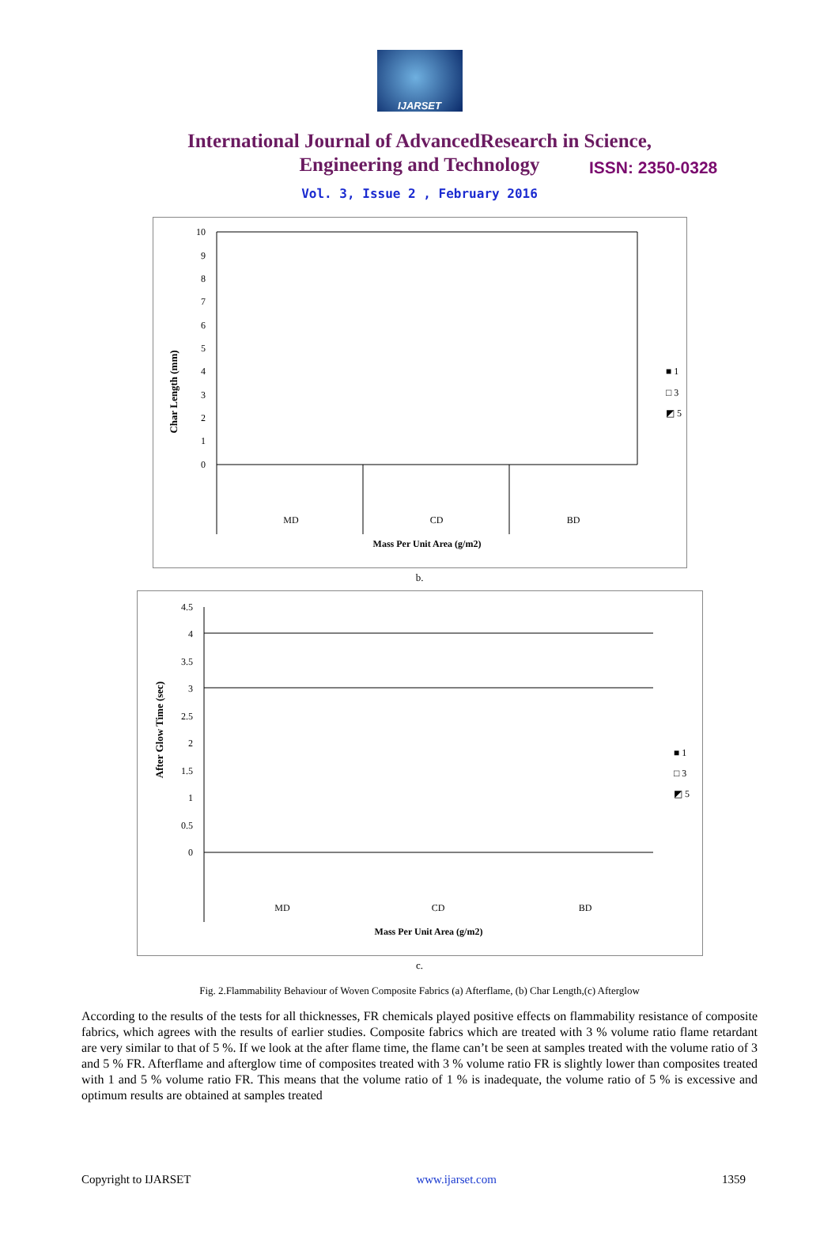IJARSET
ISSN: 2350-0328
International Journal of AdvancedResearch in Science,
Engineering and Technology
Vol. 3, Issue 2 , February 2016
Char Length (mm)
10
9
8
7
6
5
4
3
2
1
0
MD
CD
BD
Mass Per Unit Area (g/m2)
■ 1
□ 3
◩ 5
b.
After Glow Time (sec)
4.5
4
3.5
3
2.5
2
1.5
1
0.5
0
MD
CD
BD
Mass Per Unit Area (g/m2)
■ 1
□ 3
◩ 5
c.
Fig. 2.Flammability Behaviour of Woven Composite Fabrics (a) Afterflame, (b) Char Length,(c) Afterglow
According to the results of the tests for all thicknesses, FR chemicals played positive effects on flammability resistance of composite fabrics, which agrees with the results of earlier studies. Composite fabrics which are treated with 3 % volume ratio flame retardant are very similar to that of 5 %. If we look at the after flame time, the flame can’t be seen at samples treated with the volume ratio of 3 and 5 % FR. Afterflame and afterglow time of composites treated with 3 % volume ratio FR is slightly lower than composites treated with 1 and 5 % volume ratio FR. This means that the volume ratio of 1 % is inadequate, the volume ratio of 5 % is excessive and optimum results are obtained at samples treated
Copyright to IJARSET www.ijarset.com 1359